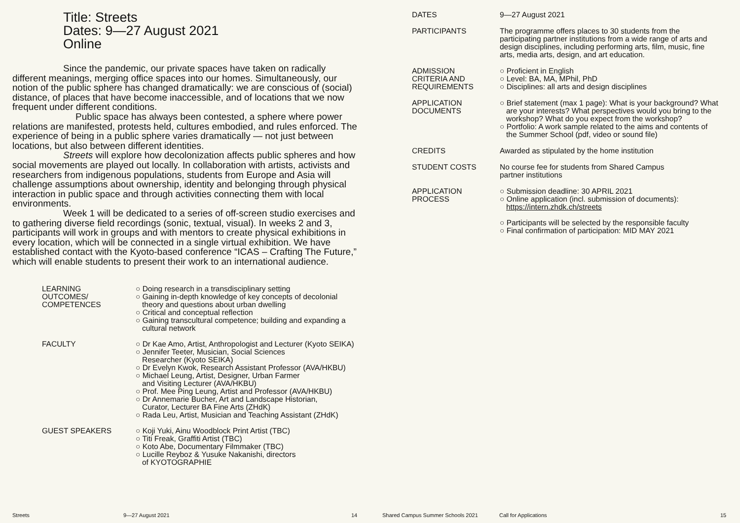Title: Streets
Dates: 9—27 August 2021
Online
Since the pandemic, our private spaces have taken on radically different meanings, merging office spaces into our homes. Simultaneously, our notion of the public sphere has changed dramatically: we are conscious of (social) distance, of places that have become inaccessible, and of locations that we now frequent under different conditions.
Public space has always been contested, a sphere where power relations are manifested, protests held, cultures embodied, and rules enforced. The experience of being in a public sphere varies dramatically — not just between locations, but also between different identities.
Streets will explore how decolonization affects public spheres and how social movements are played out locally. In collaboration with artists, activists and researchers from indigenous populations, students from Europe and Asia will challenge assumptions about ownership, identity and belonging through physical interaction in public space and through activities connecting them with local environments.
Week 1 will be dedicated to a series of off-screen studio exercises and to gathering diverse field recordings (sonic, textual, visual). In weeks 2 and 3, participants will work in groups and with mentors to create physical exhibitions in every location, which will be connected in a single virtual exhibition. We have established contact with the Kyoto-based conference “ICAS – Crafting The Future,” which will enable students to present their work to an international audience.
| LEARNING OUTCOMES/ COMPETENCES | ○ Doing research in a transdisciplinary setting ○ Gaining in-depth knowledge of key concepts of decolonial theory and questions about urban dwelling ○ Critical and conceptual reflection ○ Gaining transcultural competence; building and expanding a cultural network |
| FACULTY | ○ Dr Kae Amo, Artist, Anthropologist and Lecturer (Kyoto SEIKA) ○ Jennifer Teeter, Musician, Social Sciences Researcher (Kyoto SEIKA) ○ Dr Evelyn Kwok, Research Assistant Professor (AVA/HKBU) ○ Michael Leung, Artist, Designer, Urban Farmer and Visiting Lecturer (AVA/HKBU) ○ Prof. Mee Ping Leung, Artist and Professor (AVA/HKBU) ○ Dr Annemarie Bucher, Art and Landscape Historian, Curator, Lecturer BA Fine Arts (ZHdK) ○ Rada Leu, Artist, Musician and Teaching Assistant (ZHdK) |
| GUEST SPEAKERS | ○ Koji Yuki, Ainu Woodblock Print Artist (TBC) ○ Titi Freak, Graffiti Artist (TBC) ○ Koto Abe, Documentary Filmmaker (TBC) ○ Lucille Reyboz & Yusuke Nakanishi, directors of KYOTOGRAPHIE |
| DATES | 9—27 August 2021 |
| PARTICIPANTS | The programme offers places to 30 students from the participating partner institutions from a wide range of arts and design disciplines, including performing arts, film, music, fine arts, media arts, design, and art education. |
| ADMISSION CRITERIA AND REQUIREMENTS | ○ Proficient in English ○ Level: BA, MA, MPhil, PhD ○ Disciplines: all arts and design disciplines |
| APPLICATION DOCUMENTS | ○ Brief statement (max 1 page): What is your background? What are your interests? What perspectives would you bring to the workshop? What do you expect from the workshop? ○ Portfolio: A work sample related to the aims and contents of the Summer School (pdf, video or sound file) |
| CREDITS | Awarded as stipulated by the home institution |
| STUDENT COSTS | No course fee for students from Shared Campus partner institutions |
| APPLICATION PROCESS | ○ Submission deadline: 30 APRIL 2021 ○ Online application (incl. submission of documents): https://intern.zhdk.ch/streets ○ Participants will be selected by the responsible faculty ○ Final confirmation of participation: MID MAY 2021 |
Streets 9—27 August 2021 14 Shared Campus Summer Schools 2021 Call for Applications 15